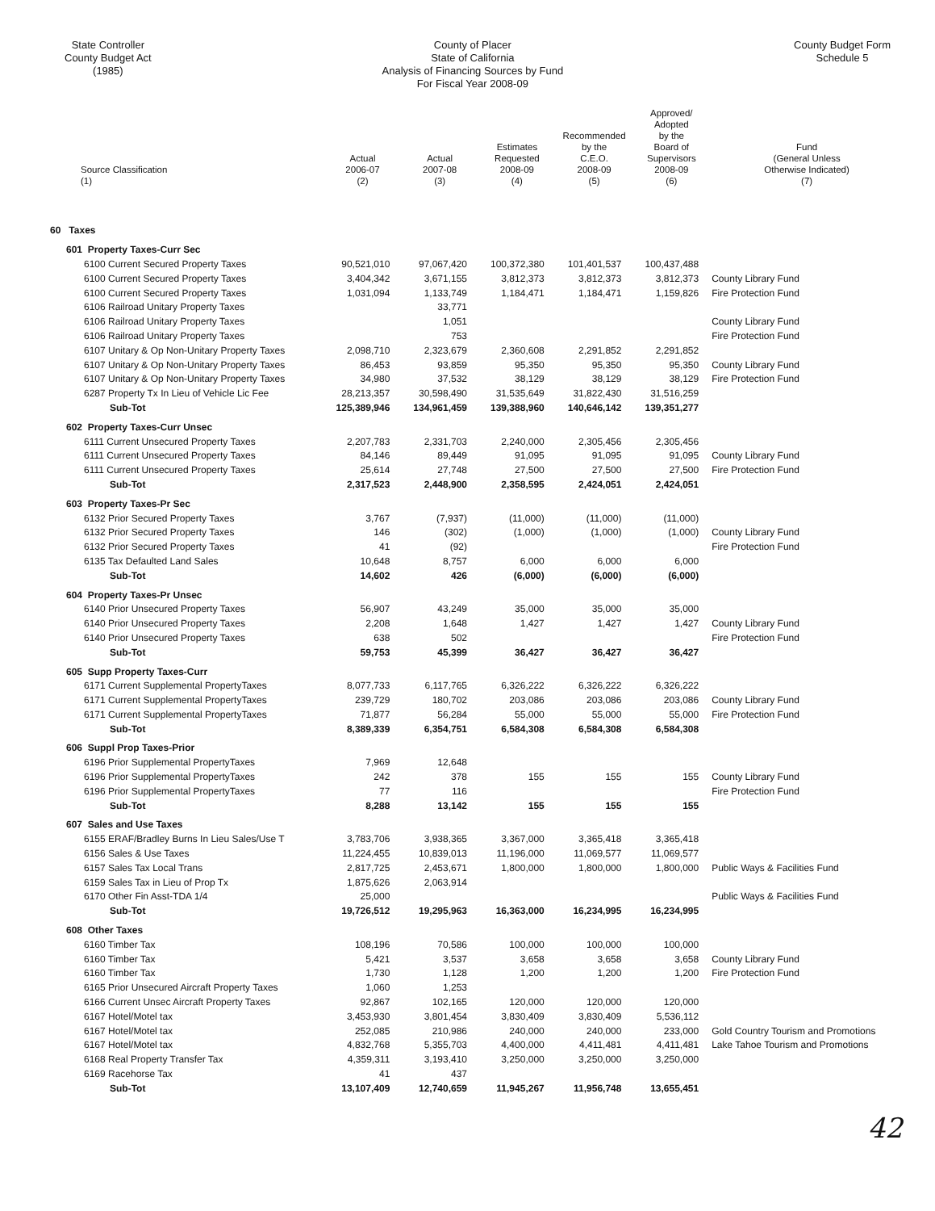State Controller
County Budget Act
(1985)
County of Placer
State of California
Analysis of Financing Sources by Fund
For Fiscal Year 2008-09
County Budget Form
Schedule 5
| Source Classification (1) | Actual 2006-07 (2) | Actual 2007-08 (3) | Estimates Requested 2008-09 (4) | Recommended by the C.E.O. 2008-09 (5) | Approved/ Adopted by the Board of Supervisors 2008-09 (6) | Fund (General Unless Otherwise Indicated) (7) |
| --- | --- | --- | --- | --- | --- | --- |
| 60 Taxes | | | | | | |
| 601 Property Taxes-Curr Sec | | | | | | |
| 6100 Current Secured Property Taxes | 90,521,010 | 97,067,420 | 100,372,380 | 101,401,537 | 100,437,488 | |
| 6100 Current Secured Property Taxes | 3,404,342 | 3,671,155 | 3,812,373 | 3,812,373 | 3,812,373 | County Library Fund |
| 6100 Current Secured Property Taxes | 1,031,094 | 1,133,749 | 1,184,471 | 1,184,471 | 1,159,826 | Fire Protection Fund |
| 6106 Railroad Unitary Property Taxes | | 33,771 | | | | |
| 6106 Railroad Unitary Property Taxes | | 1,051 | | | | County Library Fund |
| 6106 Railroad Unitary Property Taxes | | 753 | | | | Fire Protection Fund |
| 6107 Unitary & Op Non-Unitary Property Taxes | 2,098,710 | 2,323,679 | 2,360,608 | 2,291,852 | 2,291,852 | |
| 6107 Unitary & Op Non-Unitary Property Taxes | 86,453 | 93,859 | 95,350 | 95,350 | 95,350 | County Library Fund |
| 6107 Unitary & Op Non-Unitary Property Taxes | 34,980 | 37,532 | 38,129 | 38,129 | 38,129 | Fire Protection Fund |
| 6287 Property Tx In Lieu of Vehicle Lic Fee | 28,213,357 | 30,598,490 | 31,535,649 | 31,822,430 | 31,516,259 | |
| Sub-Tot | 125,389,946 | 134,961,459 | 139,388,960 | 140,646,142 | 139,351,277 | |
| 602 Property Taxes-Curr Unsec | | | | | | |
| 6111 Current Unsecured Property Taxes | 2,207,783 | 2,331,703 | 2,240,000 | 2,305,456 | 2,305,456 | |
| 6111 Current Unsecured Property Taxes | 84,146 | 89,449 | 91,095 | 91,095 | 91,095 | County Library Fund |
| 6111 Current Unsecured Property Taxes | 25,614 | 27,748 | 27,500 | 27,500 | 27,500 | Fire Protection Fund |
| Sub-Tot | 2,317,523 | 2,448,900 | 2,358,595 | 2,424,051 | 2,424,051 | |
| 603 Property Taxes-Pr Sec | | | | | | |
| 6132 Prior Secured Property Taxes | 3,767 | (7,937) | (11,000) | (11,000) | (11,000) | |
| 6132 Prior Secured Property Taxes | 146 | (302) | (1,000) | (1,000) | (1,000) | County Library Fund |
| 6132 Prior Secured Property Taxes | 41 | (92) | | | | Fire Protection Fund |
| 6135 Tax Defaulted Land Sales | 10,648 | 8,757 | 6,000 | 6,000 | 6,000 | |
| Sub-Tot | 14,602 | 426 | (6,000) | (6,000) | (6,000) | |
| 604 Property Taxes-Pr Unsec | | | | | | |
| 6140 Prior Unsecured Property Taxes | 56,907 | 43,249 | 35,000 | 35,000 | 35,000 | |
| 6140 Prior Unsecured Property Taxes | 2,208 | 1,648 | 1,427 | 1,427 | 1,427 | County Library Fund |
| 6140 Prior Unsecured Property Taxes | 638 | 502 | | | | Fire Protection Fund |
| Sub-Tot | 59,753 | 45,399 | 36,427 | 36,427 | 36,427 | |
| 605 Supp Property Taxes-Curr | | | | | | |
| 6171 Current Supplemental PropertyTaxes | 8,077,733 | 6,117,765 | 6,326,222 | 6,326,222 | 6,326,222 | |
| 6171 Current Supplemental PropertyTaxes | 239,729 | 180,702 | 203,086 | 203,086 | 203,086 | County Library Fund |
| 6171 Current Supplemental PropertyTaxes | 71,877 | 56,284 | 55,000 | 55,000 | 55,000 | Fire Protection Fund |
| Sub-Tot | 8,389,339 | 6,354,751 | 6,584,308 | 6,584,308 | 6,584,308 | |
| 606 Suppl Prop Taxes-Prior | | | | | | |
| 6196 Prior Supplemental PropertyTaxes | 7,969 | 12,648 | | | | |
| 6196 Prior Supplemental PropertyTaxes | 242 | 378 | 155 | 155 | 155 | County Library Fund |
| 6196 Prior Supplemental PropertyTaxes | 77 | 116 | | | | Fire Protection Fund |
| Sub-Tot | 8,288 | 13,142 | 155 | 155 | 155 | |
| 607 Sales and Use Taxes | | | | | | |
| 6155 ERAF/Bradley Burns In Lieu Sales/Use T | 3,783,706 | 3,938,365 | 3,367,000 | 3,365,418 | 3,365,418 | |
| 6156 Sales & Use Taxes | 11,224,455 | 10,839,013 | 11,196,000 | 11,069,577 | 11,069,577 | |
| 6157 Sales Tax Local Trans | 2,817,725 | 2,453,671 | 1,800,000 | 1,800,000 | 1,800,000 | Public Ways & Facilities Fund |
| 6159 Sales Tax in Lieu of Prop Tx | 1,875,626 | 2,063,914 | | | | |
| 6170 Other Fin Asst-TDA 1/4 | 25,000 | | | | | Public Ways & Facilities Fund |
| Sub-Tot | 19,726,512 | 19,295,963 | 16,363,000 | 16,234,995 | 16,234,995 | |
| 608 Other Taxes | | | | | | |
| 6160 Timber Tax | 108,196 | 70,586 | 100,000 | 100,000 | 100,000 | |
| 6160 Timber Tax | 5,421 | 3,537 | 3,658 | 3,658 | 3,658 | County Library Fund |
| 6160 Timber Tax | 1,730 | 1,128 | 1,200 | 1,200 | 1,200 | Fire Protection Fund |
| 6165 Prior Unsecured Aircraft Property Taxes | 1,060 | 1,253 | | | | |
| 6166 Current Unsec Aircraft Property Taxes | 92,867 | 102,165 | 120,000 | 120,000 | 120,000 | |
| 6167 Hotel/Motel tax | 3,453,930 | 3,801,454 | 3,830,409 | 3,830,409 | 5,536,112 | |
| 6167 Hotel/Motel tax | 252,085 | 210,986 | 240,000 | 240,000 | 233,000 | Gold Country Tourism and Promotions |
| 6167 Hotel/Motel tax | 4,832,768 | 5,355,703 | 4,400,000 | 4,411,481 | 4,411,481 | Lake Tahoe Tourism and Promotions |
| 6168 Real Property Transfer Tax | 4,359,311 | 3,193,410 | 3,250,000 | 3,250,000 | 3,250,000 | |
| 6169 Racehorse Tax | 41 | 437 | | | | |
| Sub-Tot | 13,107,409 | 12,740,659 | 11,945,267 | 11,956,748 | 13,655,451 | |
42